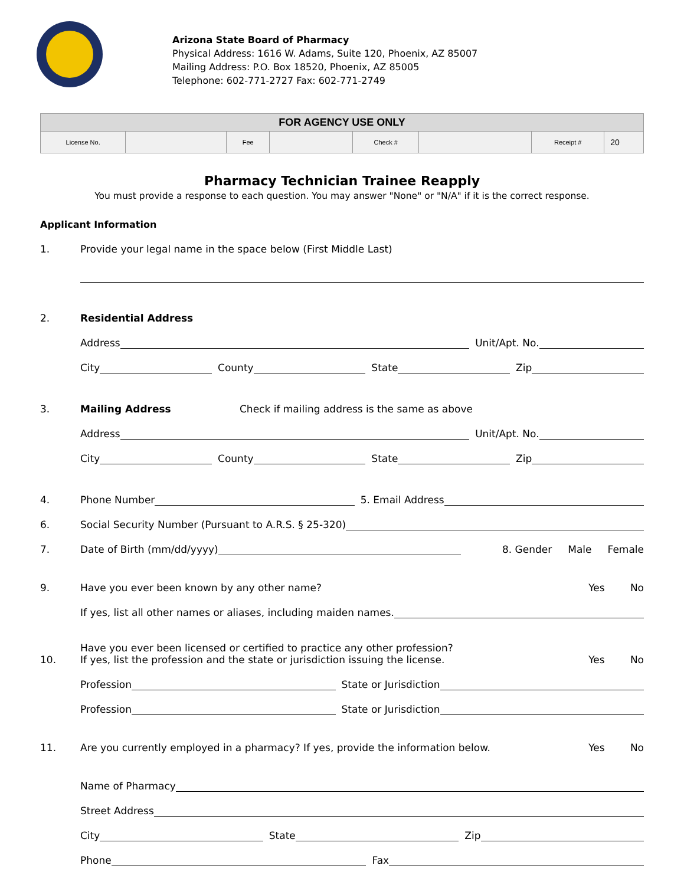Arizona State Board of Pharmacy
Physical Address: 1616 W. Adams, Suite 120, Phoenix, AZ 85007
Mailing Address: P.O. Box 18520, Phoenix, AZ 85005
Telephone: 602-771-2727 Fax: 602-771-2749
| FOR AGENCY USE ONLY | | | | | | | |
| --- | --- | --- | --- | --- | --- | --- | --- |
| License No. | | Fee | | Check # | | Receipt # | 20 |
Pharmacy Technician Trainee Reapply
You must provide a response to each question. You may answer "None" or "N/A" if it is the correct response.
Applicant Information
1. Provide your legal name in the space below (First Middle Last)
2. Residential Address
Address Unit/Apt. No.
City County State Zip
3. Mailing Address Check if mailing address is the same as above
Address Unit/Apt. No.
City County State Zip
4. Phone Number 5. Email Address
6. Social Security Number (Pursuant to A.R.S. § 25-320)
7. Date of Birth (mm/dd/yyyy) 8. Gender Male Female
9. Have you ever been known by any other name? Yes No
If yes, list all other names or aliases, including maiden names.
10. Have you ever been licensed or certified to practice any other profession?
If yes, list the profession and the state or jurisdiction issuing the license. Yes No
Profession State or Jurisdiction
Profession State or Jurisdiction
11. Are you currently employed in a pharmacy? If yes, provide the information below. Yes No
Name of Pharmacy
Street Address
City State Zip
Phone Fax